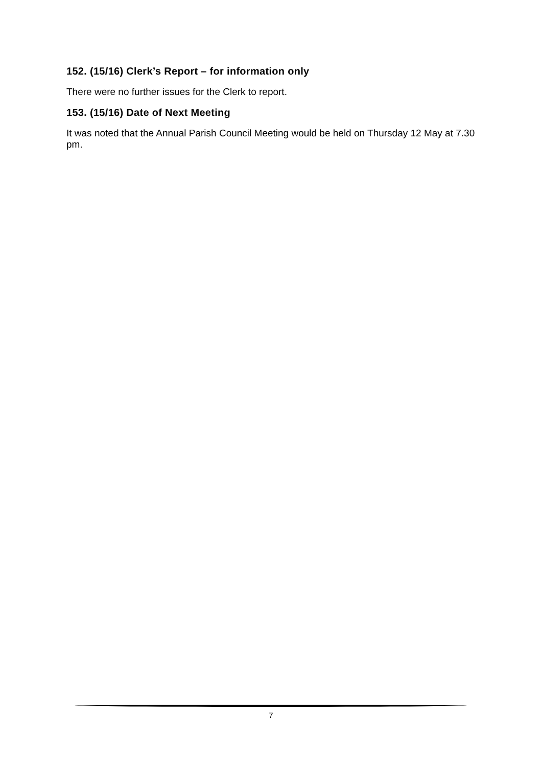152. (15/16) Clerk’s Report – for information only
There were no further issues for the Clerk to report.
153. (15/16) Date of Next Meeting
It was noted that the Annual Parish Council Meeting would be held on Thursday 12 May at 7.30 pm.
7